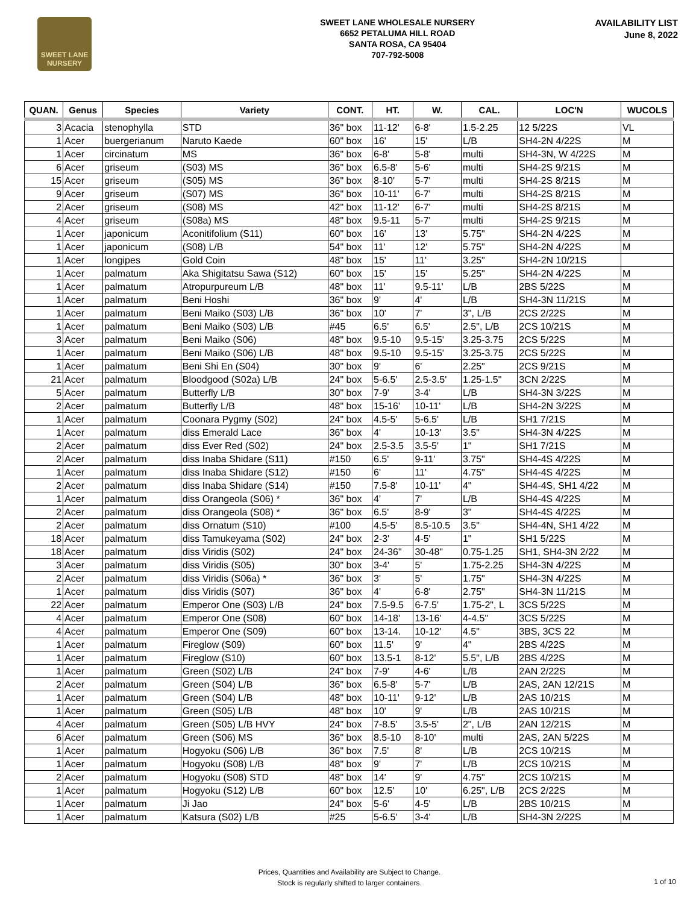SWEET LANE NURSERY
SWEET LANE WHOLESALE NURSERY
6652 PETALUMA HILL ROAD
SANTA ROSA, CA 95404
707-792-5008
AVAILABILITY LIST
June 8, 2022
| QUAN. | Genus | Species | Variety | CONT. | HT. | W. | CAL. | LOC'N | WUCOLS |
| --- | --- | --- | --- | --- | --- | --- | --- | --- | --- |
| 3 | Acacia | stenophylla | STD | 36" box | 11-12' | 6-8' | 1.5-2.25 | 12 5/22S | VL |
| 1 | Acer | buergerianum | Naruto Kaede | 60" box | 16' | 15' | L/B | SH4-2N 4/22S | M |
| 1 | Acer | circinatum | MS | 36" box | 6-8' | 5-8' | multi | SH4-3N, W 4/22S | M |
| 6 | Acer | griseum | (S03) MS | 36" box | 6.5-8' | 5-6' | multi | SH4-2S 9/21S | M |
| 15 | Acer | griseum | (S05) MS | 36" box | 8-10' | 5-7' | multi | SH4-2S 8/21S | M |
| 9 | Acer | griseum | (S07) MS | 36" box | 10-11' | 6-7' | multi | SH4-2S 8/21S | M |
| 2 | Acer | griseum | (S08) MS | 42" box | 11-12' | 6-7' | multi | SH4-2S 8/21S | M |
| 4 | Acer | griseum | (S08a) MS | 48" box | 9.5-11 | 5-7' | multi | SH4-2S 9/21S | M |
| 1 | Acer | japonicum | Aconitifolium (S11) | 60" box | 16' | 13' | 5.75" | SH4-2N 4/22S | M |
| 1 | Acer | japonicum | (S08) L/B | 54" box | 11' | 12' | 5.75" | SH4-2N 4/22S | M |
| 1 | Acer | longipes | Gold Coin | 48" box | 15' | 11' | 3.25" | SH4-2N 10/21S | |
| 1 | Acer | palmatum | Aka Shigitatsu Sawa (S12) | 60" box | 15' | 15' | 5.25" | SH4-2N 4/22S | M |
| 1 | Acer | palmatum | Atropurpureum L/B | 48" box | 11' | 9.5-11' | L/B | 2BS 5/22S | M |
| 1 | Acer | palmatum | Beni Hoshi | 36" box | 9' | 4' | L/B | SH4-3N 11/21S | M |
| 1 | Acer | palmatum | Beni Maiko (S03) L/B | 36" box | 10' | 7' | 3", L/B | 2CS 2/22S | M |
| 1 | Acer | palmatum | Beni Maiko (S03) L/B | #45 | 6.5' | 6.5' | 2.5", L/B | 2CS 10/21S | M |
| 3 | Acer | palmatum | Beni Maiko (S06) | 48" box | 9.5-10 | 9.5-15' | 3.25-3.75 | 2CS 5/22S | M |
| 1 | Acer | palmatum | Beni Maiko (S06) L/B | 48" box | 9.5-10 | 9.5-15' | 3.25-3.75 | 2CS 5/22S | M |
| 1 | Acer | palmatum | Beni Shi En (S04) | 30" box | 9' | 6' | 2.25" | 2CS 9/21S | M |
| 21 | Acer | palmatum | Bloodgood (S02a) L/B | 24" box | 5-6.5' | 2.5-3.5' | 1.25-1.5" | 3CN 2/22S | M |
| 5 | Acer | palmatum | Butterfly L/B | 30" box | 7-9' | 3-4' | L/B | SH4-3N 3/22S | M |
| 2 | Acer | palmatum | Butterfly L/B | 48" box | 15-16' | 10-11' | L/B | SH4-2N 3/22S | M |
| 1 | Acer | palmatum | Coonara Pygmy (S02) | 24" box | 4.5-5' | 5-6.5' | L/B | SH1 7/21S | M |
| 1 | Acer | palmatum | diss Emerald Lace | 36" box | 4' | 10-13' | 3.5" | SH4-3N 4/22S | M |
| 2 | Acer | palmatum | diss Ever Red (S02) | 24" box | 2.5-3.5 | 3.5-5' | 1" | SH1 7/21S | M |
| 2 | Acer | palmatum | diss Inaba Shidare (S11) | #150 | 6.5' | 9-11' | 3.75" | SH4-4S 4/22S | M |
| 1 | Acer | palmatum | diss Inaba Shidare (S12) | #150 | 6' | 11' | 4.75" | SH4-4S 4/22S | M |
| 2 | Acer | palmatum | diss Inaba Shidare (S14) | #150 | 7.5-8' | 10-11' | 4" | SH4-4S, SH1 4/22 | M |
| 1 | Acer | palmatum | diss Orangeola (S06) * | 36" box | 4' | 7' | L/B | SH4-4S 4/22S | M |
| 2 | Acer | palmatum | diss Orangeola (S08) * | 36" box | 6.5' | 8-9' | 3" | SH4-4S 4/22S | M |
| 2 | Acer | palmatum | diss Ornatum (S10) | #100 | 4.5-5' | 8.5-10.5 | 3.5" | SH4-4N, SH1 4/22 | M |
| 18 | Acer | palmatum | diss Tamukeyama (S02) | 24" box | 2-3' | 4-5' | 1" | SH1 5/22S | M |
| 18 | Acer | palmatum | diss Viridis (S02) | 24" box | 24-36" | 30-48" | 0.75-1.25 | SH1, SH4-3N 2/22 | M |
| 3 | Acer | palmatum | diss Viridis (S05) | 30" box | 3-4' | 5' | 1.75-2.25 | SH4-3N 4/22S | M |
| 2 | Acer | palmatum | diss Viridis (S06a) * | 36" box | 3' | 5' | 1.75" | SH4-3N 4/22S | M |
| 1 | Acer | palmatum | diss Viridis (S07) | 36" box | 4' | 6-8' | 2.75" | SH4-3N 11/21S | M |
| 22 | Acer | palmatum | Emperor One (S03) L/B | 24" box | 7.5-9.5 | 6-7.5' | 1.75-2", L | 3CS 5/22S | M |
| 4 | Acer | palmatum | Emperor One (S08) | 60" box | 14-18' | 13-16' | 4-4.5" | 3CS 5/22S | M |
| 4 | Acer | palmatum | Emperor One (S09) | 60" box | 13-14. | 10-12' | 4.5" | 3BS, 3CS 22 | M |
| 1 | Acer | palmatum | Fireglow (S09) | 60" box | 11.5' | 9' | 4" | 2BS 4/22S | M |
| 1 | Acer | palmatum | Fireglow (S10) | 60" box | 13.5-1 | 8-12' | 5.5", L/B | 2BS 4/22S | M |
| 1 | Acer | palmatum | Green (S02) L/B | 24" box | 7-9' | 4-6' | L/B | 2AN 2/22S | M |
| 2 | Acer | palmatum | Green (S04) L/B | 36" box | 6.5-8' | 5-7' | L/B | 2AS, 2AN 12/21S | M |
| 1 | Acer | palmatum | Green (S04) L/B | 48" box | 10-11' | 9-12' | L/B | 2AS 10/21S | M |
| 1 | Acer | palmatum | Green (S05) L/B | 48" box | 10' | 9' | L/B | 2AS 10/21S | M |
| 4 | Acer | palmatum | Green (S05) L/B HVY | 24" box | 7-8.5' | 3.5-5' | 2", L/B | 2AN 12/21S | M |
| 6 | Acer | palmatum | Green (S06) MS | 36" box | 8.5-10 | 8-10' | multi | 2AS, 2AN 5/22S | M |
| 1 | Acer | palmatum | Hogyoku (S06) L/B | 36" box | 7.5' | 8' | L/B | 2CS 10/21S | M |
| 1 | Acer | palmatum | Hogyoku (S08) L/B | 48" box | 9' | 7' | L/B | 2CS 10/21S | M |
| 2 | Acer | palmatum | Hogyoku (S08) STD | 48" box | 14' | 9' | 4.75" | 2CS 10/21S | M |
| 1 | Acer | palmatum | Hogyoku (S12) L/B | 60" box | 12.5' | 10' | 6.25", L/B | 2CS 2/22S | M |
| 1 | Acer | palmatum | Ji Jao | 24" box | 5-6' | 4-5' | L/B | 2BS 10/21S | M |
| 1 | Acer | palmatum | Katsura (S02) L/B | #25 | 5-6.5' | 3-4' | L/B | SH4-3N 2/22S | M |
Prices, Quantities and Availability are Subject to Change.
Stock is regularly shifted to larger containers.
1 of 10